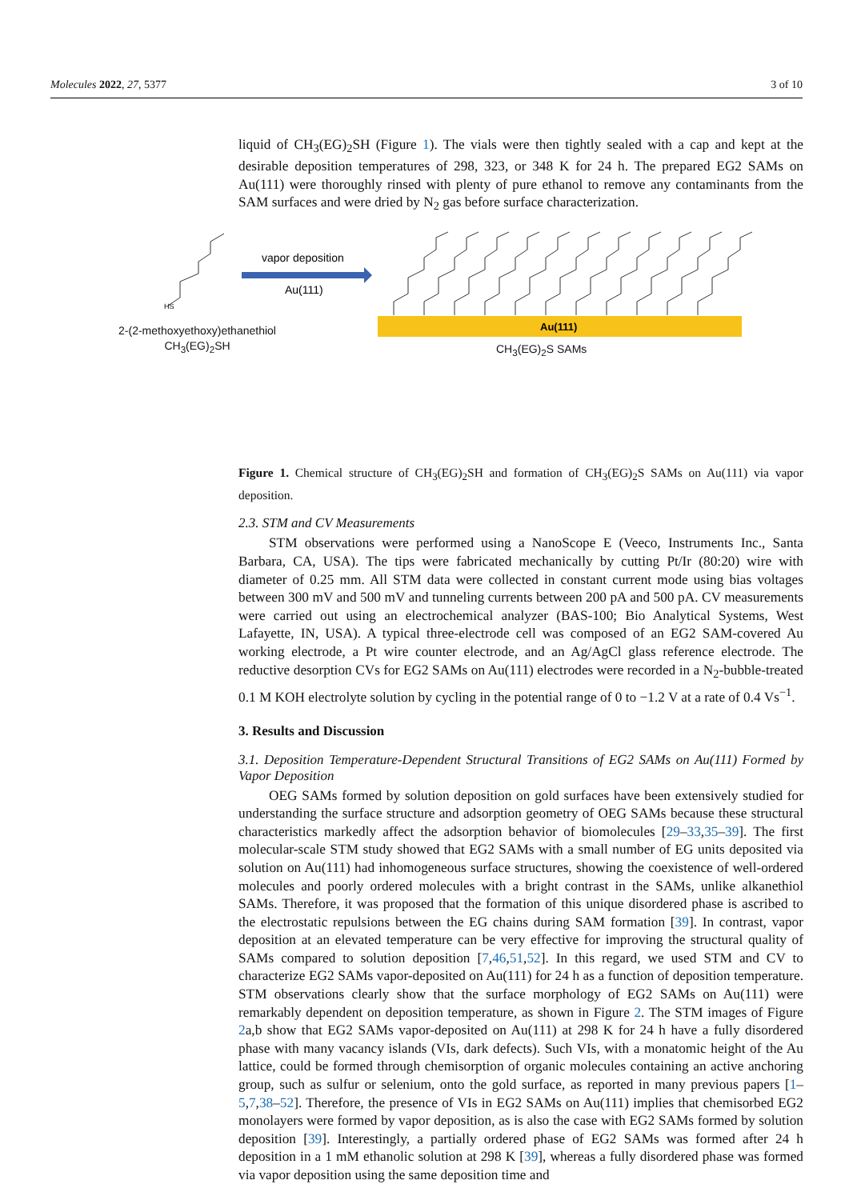Molecules 2022, 27, 5377 3 of 10
HS
vapor deposition
Au(111)
Au(111)
2-(2-methoxyethoxy)ethanethiol
CH<sub>3</sub>(EG)<sub>2</sub>SH
CH<sub>3</sub>(EG)<sub>2</sub>S SAMs
liquid of CH<sub>3</sub>(EG)<sub>2</sub>SH (Figure 1). The vials were then tightly sealed with a cap and kept at the desirable deposition temperatures of 298, 323, or 348 K for 24 h. The prepared EG2 SAMs on Au(111) were thoroughly rinsed with plenty of pure ethanol to remove any contaminants from the SAM surfaces and were dried by N<sub>2</sub> gas before surface characterization.
Figure 1. Chemical structure of CH<sub>3</sub>(EG)<sub>2</sub>SH and formation of CH<sub>3</sub>(EG)<sub>2</sub>S SAMs on Au(111) via vapor deposition.
2.3. STM and CV Measurements
STM observations were performed using a NanoScope E (Veeco, Instruments Inc., Santa Barbara, CA, USA). The tips were fabricated mechanically by cutting Pt/Ir (80:20) wire with diameter of 0.25 mm. All STM data were collected in constant current mode using bias voltages between 300 mV and 500 mV and tunneling currents between 200 pA and 500 pA. CV measurements were carried out using an electrochemical analyzer (BAS-100; Bio Analytical Systems, West Lafayette, IN, USA). A typical three-electrode cell was composed of an EG2 SAM-covered Au working electrode, a Pt wire counter electrode, and an Ag/AgCl glass reference electrode. The reductive desorption CVs for EG2 SAMs on Au(111) electrodes were recorded in a N<sub>2</sub>-bubble-treated 0.1 M KOH electrolyte solution by cycling in the potential range of 0 to −1.2 V at a rate of 0.4 Vs<sup>−1</sup>.
3. Results and Discussion
3.1. Deposition Temperature-Dependent Structural Transitions of EG2 SAMs on Au(111) Formed by Vapor Deposition
OEG SAMs formed by solution deposition on gold surfaces have been extensively studied for understanding the surface structure and adsorption geometry of OEG SAMs because these structural characteristics markedly affect the adsorption behavior of biomolecules [29–33,35–39]. The first molecular-scale STM study showed that EG2 SAMs with a small number of EG units deposited via solution on Au(111) had inhomogeneous surface structures, showing the coexistence of well-ordered molecules and poorly ordered molecules with a bright contrast in the SAMs, unlike alkanethiol SAMs. Therefore, it was proposed that the formation of this unique disordered phase is ascribed to the electrostatic repulsions between the EG chains during SAM formation [39]. In contrast, vapor deposition at an elevated temperature can be very effective for improving the structural quality of SAMs compared to solution deposition [7,46,51,52]. In this regard, we used STM and CV to characterize EG2 SAMs vapor-deposited on Au(111) for 24 h as a function of deposition temperature. STM observations clearly show that the surface morphology of EG2 SAMs on Au(111) were remarkably dependent on deposition temperature, as shown in Figure 2. The STM images of Figure 2a,b show that EG2 SAMs vapor-deposited on Au(111) at 298 K for 24 h have a fully disordered phase with many vacancy islands (VIs, dark defects). Such VIs, with a monatomic height of the Au lattice, could be formed through chemisorption of organic molecules containing an active anchoring group, such as sulfur or selenium, onto the gold surface, as reported in many previous papers [1–5,7,38–52]. Therefore, the presence of VIs in EG2 SAMs on Au(111) implies that chemisorbed EG2 monolayers were formed by vapor deposition, as is also the case with EG2 SAMs formed by solution deposition [39]. Interestingly, a partially ordered phase of EG2 SAMs was formed after 24 h deposition in a 1 mM ethanolic solution at 298 K [39], whereas a fully disordered phase was formed via vapor deposition using the same deposition time and